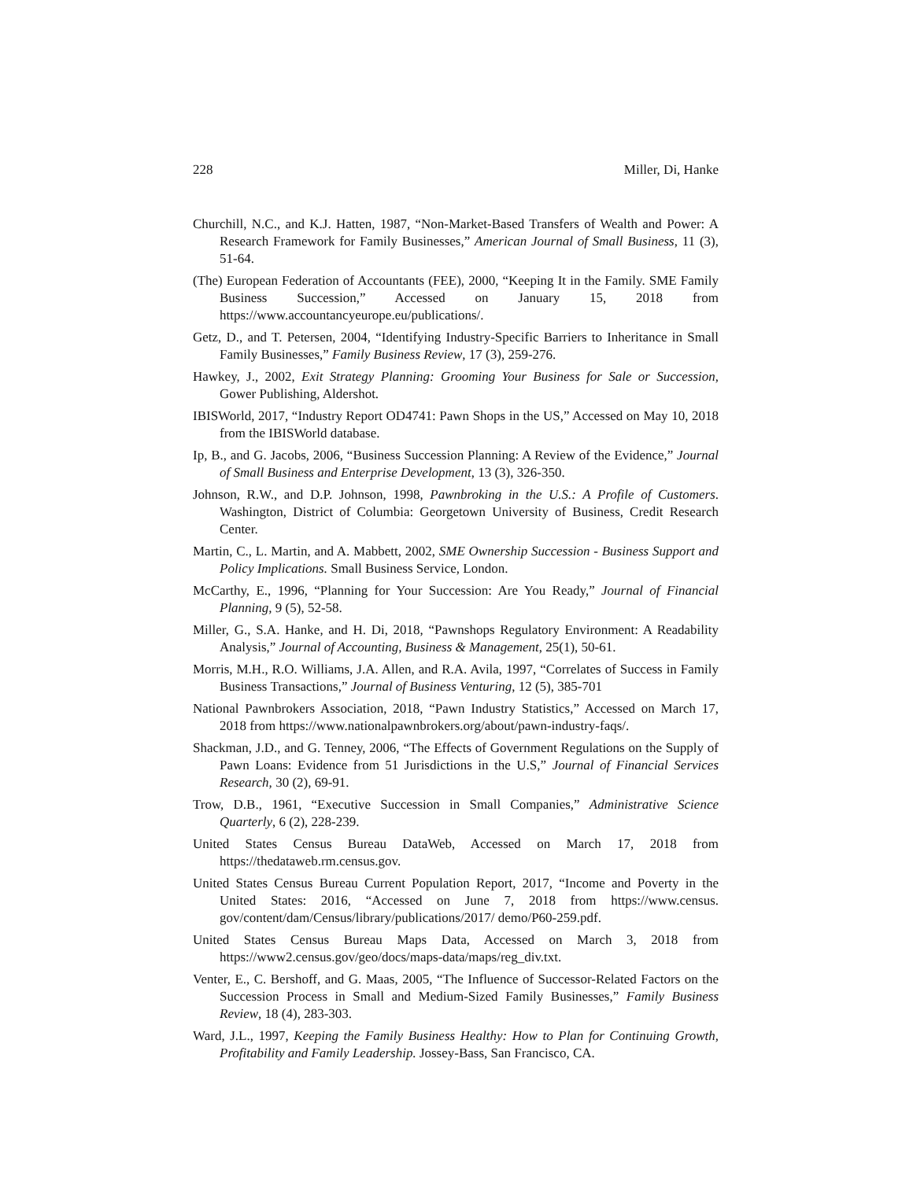228 Miller, Di, Hanke
Churchill, N.C., and K.J. Hatten, 1987, “Non-Market-Based Transfers of Wealth and Power: A Research Framework for Family Businesses,” American Journal of Small Business, 11 (3), 51-64.
(The) European Federation of Accountants (FEE), 2000, “Keeping It in the Family. SME Family Business Succession,” Accessed on January 15, 2018 from https://www.accountancyeurope.eu/publications/.
Getz, D., and T. Petersen, 2004, “Identifying Industry-Specific Barriers to Inheritance in Small Family Businesses,” Family Business Review, 17 (3), 259-276.
Hawkey, J., 2002, Exit Strategy Planning: Grooming Your Business for Sale or Succession, Gower Publishing, Aldershot.
IBISWorld, 2017, “Industry Report OD4741: Pawn Shops in the US,” Accessed on May 10, 2018 from the IBISWorld database.
Ip, B., and G. Jacobs, 2006, “Business Succession Planning: A Review of the Evidence,” Journal of Small Business and Enterprise Development, 13 (3), 326-350.
Johnson, R.W., and D.P. Johnson, 1998, Pawnbroking in the U.S.: A Profile of Customers. Washington, District of Columbia: Georgetown University of Business, Credit Research Center.
Martin, C., L. Martin, and A. Mabbett, 2002, SME Ownership Succession - Business Support and Policy Implications. Small Business Service, London.
McCarthy, E., 1996, “Planning for Your Succession: Are You Ready,” Journal of Financial Planning, 9 (5), 52-58.
Miller, G., S.A. Hanke, and H. Di, 2018, “Pawnshops Regulatory Environment: A Readability Analysis,” Journal of Accounting, Business & Management, 25(1), 50-61.
Morris, M.H., R.O. Williams, J.A. Allen, and R.A. Avila, 1997, “Correlates of Success in Family Business Transactions,” Journal of Business Venturing, 12 (5), 385-701
National Pawnbrokers Association, 2018, “Pawn Industry Statistics,” Accessed on March 17, 2018 from https://www.nationalpawnbrokers.org/about/pawn-industry-faqs/.
Shackman, J.D., and G. Tenney, 2006, “The Effects of Government Regulations on the Supply of Pawn Loans: Evidence from 51 Jurisdictions in the U.S,” Journal of Financial Services Research, 30 (2), 69-91.
Trow, D.B., 1961, “Executive Succession in Small Companies,” Administrative Science Quarterly, 6 (2), 228-239.
United States Census Bureau DataWeb, Accessed on March 17, 2018 from https://thedataweb.rm.census.gov.
United States Census Bureau Current Population Report, 2017, “Income and Poverty in the United States: 2016, “Accessed on June 7, 2018 from https://www.census. gov/content/dam/Census/library/publications/2017/ demo/P60-259.pdf.
United States Census Bureau Maps Data, Accessed on March 3, 2018 from https://www2.census.gov/geo/docs/maps-data/maps/reg_div.txt.
Venter, E., C. Bershoff, and G. Maas, 2005, “The Influence of Successor-Related Factors on the Succession Process in Small and Medium-Sized Family Businesses,” Family Business Review, 18 (4), 283-303.
Ward, J.L., 1997, Keeping the Family Business Healthy: How to Plan for Continuing Growth, Profitability and Family Leadership. Jossey-Bass, San Francisco, CA.